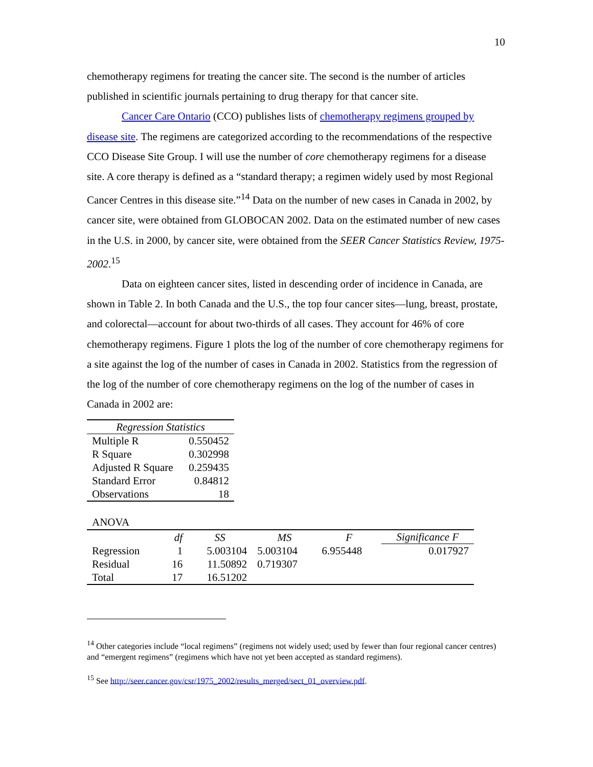10
chemotherapy regimens for treating the cancer site. The second is the number of articles published in scientific journals pertaining to drug therapy for that cancer site.
Cancer Care Ontario (CCO) publishes lists of chemotherapy regimens grouped by disease site. The regimens are categorized according to the recommendations of the respective CCO Disease Site Group. I will use the number of core chemotherapy regimens for a disease site. A core therapy is defined as a “standard therapy; a regimen widely used by most Regional Cancer Centres in this disease site.”<sup>14</sup> Data on the number of new cases in Canada in 2002, by cancer site, were obtained from GLOBOCAN 2002. Data on the estimated number of new cases in the U.S. in 2000, by cancer site, were obtained from the SEER Cancer Statistics Review, 1975-2002.<sup>15</sup>
Data on eighteen cancer sites, listed in descending order of incidence in Canada, are shown in Table 2. In both Canada and the U.S., the top four cancer sites—lung, breast, prostate, and colorectal—account for about two-thirds of all cases. They account for 46% of core chemotherapy regimens. Figure 1 plots the log of the number of core chemotherapy regimens for a site against the log of the number of cases in Canada in 2002. Statistics from the regression of the log of the number of core chemotherapy regimens on the log of the number of cases in Canada in 2002 are:
| Regression Statistics | |
| --- | --- |
| Multiple R | 0.550452 |
| R Square | 0.302998 |
| Adjusted R Square | 0.259435 |
| Standard Error | 0.84812 |
| Observations | 18 |
ANOVA
| | df | SS | MS | F | Significance F |
| --- | --- | --- | --- | --- | --- |
| Regression | 1 | 5.003104 | 5.003104 | 6.955448 | 0.017927 |
| Residual | 16 | 11.50892 | 0.719307 | | |
| Total | 17 | 16.51202 | | | |
<sup>14</sup> Other categories include “local regimens” (regimens not widely used; used by fewer than four regional cancer centres) and “emergent regimens” (regimens which have not yet been accepted as standard regimens).
<sup>15</sup> See http://seer.cancer.gov/csr/1975_2002/results_merged/sect_01_overview.pdf.